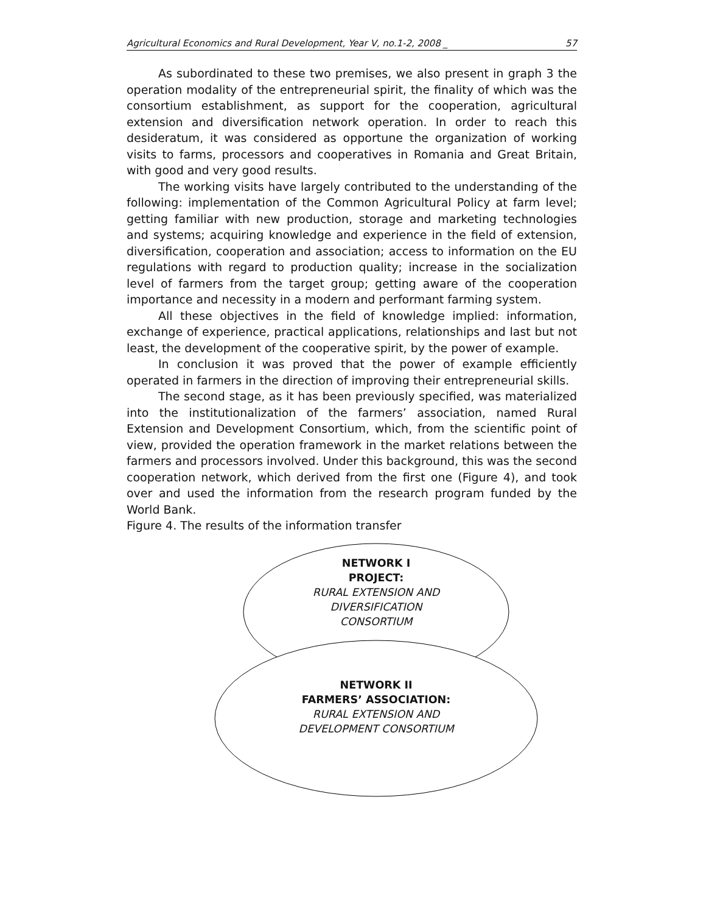Agricultural Economics and Rural Development, Year V, no.1-2, 2008 _ 57
As subordinated to these two premises, we also present in graph 3 the operation modality of the entrepreneurial spirit, the finality of which was the consortium establishment, as support for the cooperation, agricultural extension and diversification network operation. In order to reach this desideratum, it was considered as opportune the organization of working visits to farms, processors and cooperatives in Romania and Great Britain, with good and very good results.
The working visits have largely contributed to the understanding of the following: implementation of the Common Agricultural Policy at farm level; getting familiar with new production, storage and marketing technologies and systems; acquiring knowledge and experience in the field of extension, diversification, cooperation and association; access to information on the EU regulations with regard to production quality; increase in the socialization level of farmers from the target group; getting aware of the cooperation importance and necessity in a modern and performant farming system.
All these objectives in the field of knowledge implied: information, exchange of experience, practical applications, relationships and last but not least, the development of the cooperative spirit, by the power of example.
In conclusion it was proved that the power of example efficiently operated in farmers in the direction of improving their entrepreneurial skills.
The second stage, as it has been previously specified, was materialized into the institutionalization of the farmers’ association, named Rural Extension and Development Consortium, which, from the scientific point of view, provided the operation framework in the market relations between the farmers and processors involved. Under this background, this was the second cooperation network, which derived from the first one (Figure 4), and took over and used the information from the research program funded by the World Bank.
Figure 4. The results of the information transfer
NETWORK I
PROJECT:
RURAL EXTENSION AND
DIVERSIFICATION
CONSORTIUM
NETWORK II
FARMERS’ ASSOCIATION:
RURAL EXTENSION AND
DEVELOPMENT CONSORTIUM